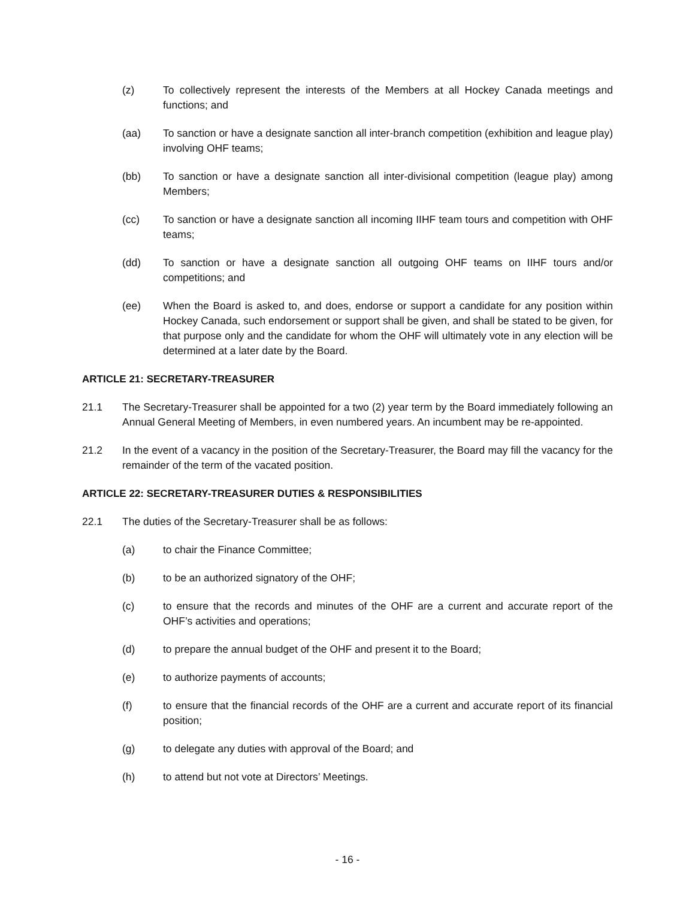(z) To collectively represent the interests of the Members at all Hockey Canada meetings and functions; and
(aa) To sanction or have a designate sanction all inter-branch competition (exhibition and league play) involving OHF teams;
(bb) To sanction or have a designate sanction all inter-divisional competition (league play) among Members;
(cc) To sanction or have a designate sanction all incoming IIHF team tours and competition with OHF teams;
(dd) To sanction or have a designate sanction all outgoing OHF teams on IIHF tours and/or competitions; and
(ee) When the Board is asked to, and does, endorse or support a candidate for any position within Hockey Canada, such endorsement or support shall be given, and shall be stated to be given, for that purpose only and the candidate for whom the OHF will ultimately vote in any election will be determined at a later date by the Board.
ARTICLE 21: SECRETARY-TREASURER
21.1 The Secretary-Treasurer shall be appointed for a two (2) year term by the Board immediately following an Annual General Meeting of Members, in even numbered years. An incumbent may be re-appointed.
21.2 In the event of a vacancy in the position of the Secretary-Treasurer, the Board may fill the vacancy for the remainder of the term of the vacated position.
ARTICLE 22: SECRETARY-TREASURER DUTIES & RESPONSIBILITIES
22.1 The duties of the Secretary-Treasurer shall be as follows:
(a) to chair the Finance Committee;
(b) to be an authorized signatory of the OHF;
(c) to ensure that the records and minutes of the OHF are a current and accurate report of the OHF’s activities and operations;
(d) to prepare the annual budget of the OHF and present it to the Board;
(e) to authorize payments of accounts;
(f) to ensure that the financial records of the OHF are a current and accurate report of its financial position;
(g) to delegate any duties with approval of the Board; and
(h) to attend but not vote at Directors’ Meetings.
- 16 -